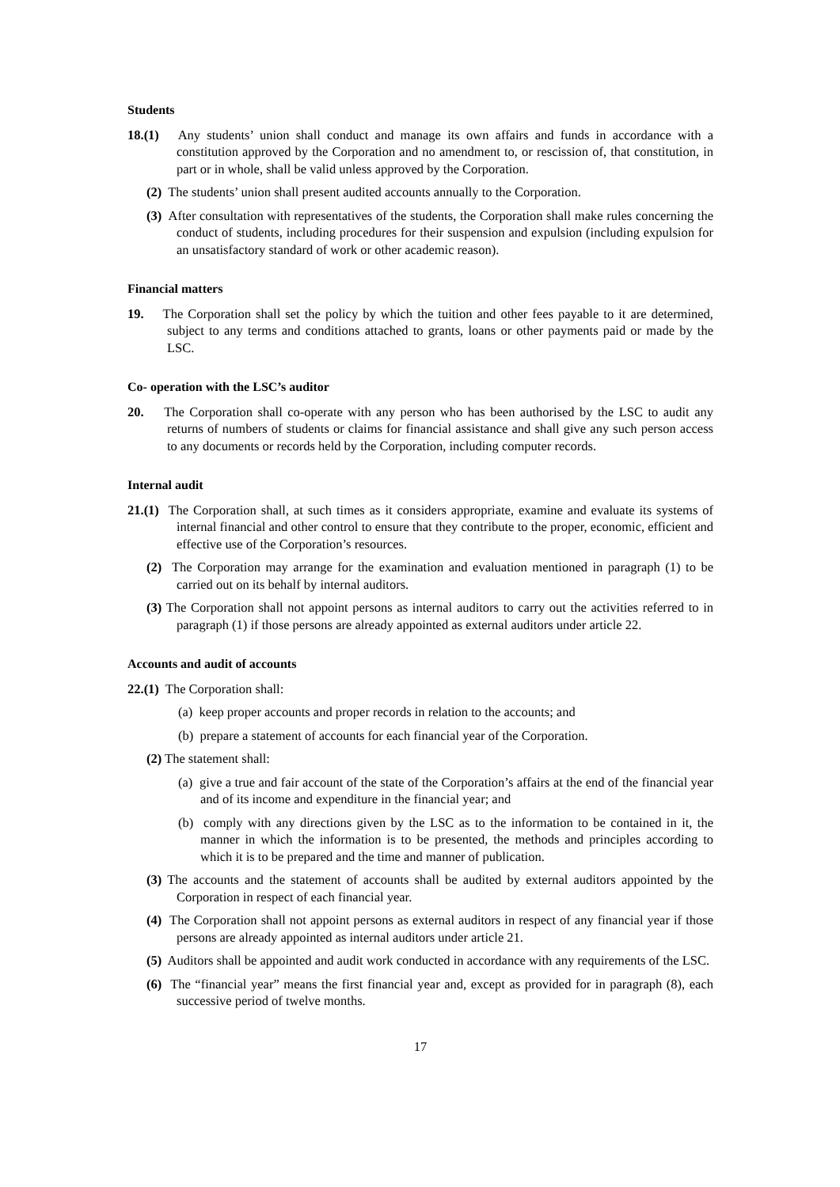Students
18.(1) Any students’ union shall conduct and manage its own affairs and funds in accordance with a constitution approved by the Corporation and no amendment to, or rescission of, that constitution, in part or in whole, shall be valid unless approved by the Corporation.
(2) The students’ union shall present audited accounts annually to the Corporation.
(3) After consultation with representatives of the students, the Corporation shall make rules concerning the conduct of students, including procedures for their suspension and expulsion (including expulsion for an unsatisfactory standard of work or other academic reason).
Financial matters
19. The Corporation shall set the policy by which the tuition and other fees payable to it are determined, subject to any terms and conditions attached to grants, loans or other payments paid or made by the LSC.
Co- operation with the LSC’s auditor
20. The Corporation shall co-operate with any person who has been authorised by the LSC to audit any returns of numbers of students or claims for financial assistance and shall give any such person access to any documents or records held by the Corporation, including computer records.
Internal audit
21.(1) The Corporation shall, at such times as it considers appropriate, examine and evaluate its systems of internal financial and other control to ensure that they contribute to the proper, economic, efficient and effective use of the Corporation’s resources.
(2) The Corporation may arrange for the examination and evaluation mentioned in paragraph (1) to be carried out on its behalf by internal auditors.
(3) The Corporation shall not appoint persons as internal auditors to carry out the activities referred to in paragraph (1) if those persons are already appointed as external auditors under article 22.
Accounts and audit of accounts
22.(1) The Corporation shall:
(a) keep proper accounts and proper records in relation to the accounts; and
(b) prepare a statement of accounts for each financial year of the Corporation.
(2) The statement shall:
(a) give a true and fair account of the state of the Corporation’s affairs at the end of the financial year and of its income and expenditure in the financial year; and
(b) comply with any directions given by the LSC as to the information to be contained in it, the manner in which the information is to be presented, the methods and principles according to which it is to be prepared and the time and manner of publication.
(3) The accounts and the statement of accounts shall be audited by external auditors appointed by the Corporation in respect of each financial year.
(4) The Corporation shall not appoint persons as external auditors in respect of any financial year if those persons are already appointed as internal auditors under article 21.
(5) Auditors shall be appointed and audit work conducted in accordance with any requirements of the LSC.
(6) The “financial year” means the first financial year and, except as provided for in paragraph (8), each successive period of twelve months.
17